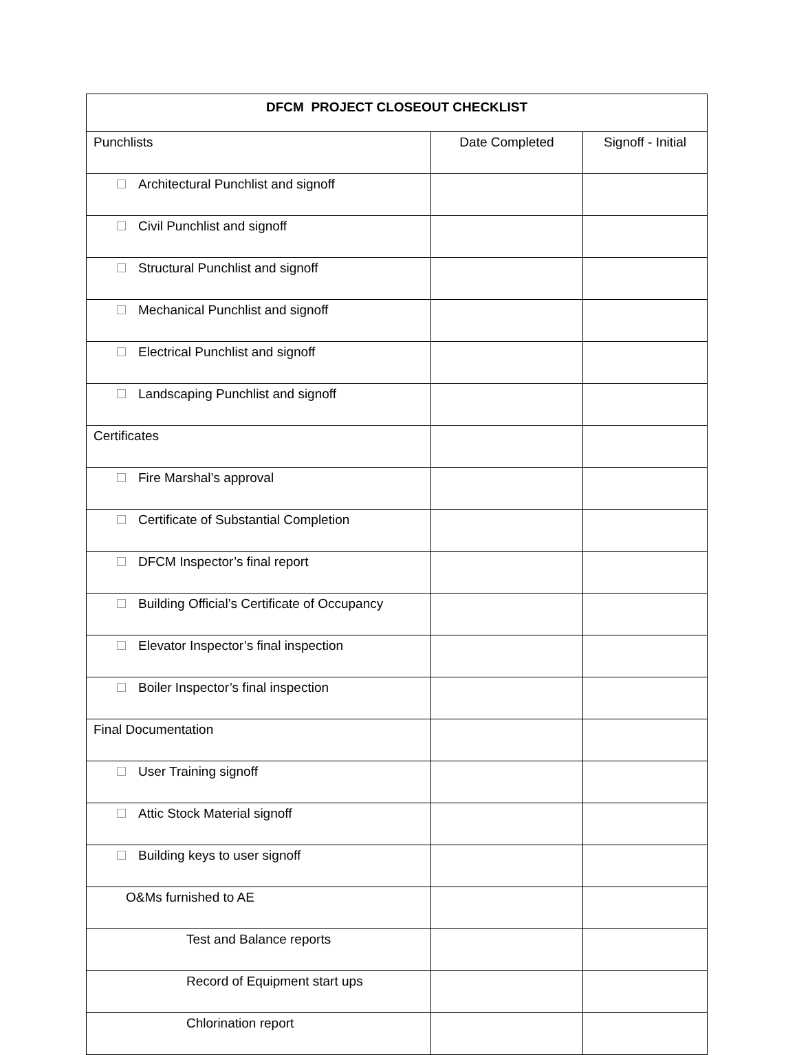| DFCM PROJECT CLOSEOUT CHECKLIST | | |
| --- | --- | --- |
| Punchlists | Date Completed | Signoff - Initial |
| Architectural Punchlist and signoff | | |
| Civil Punchlist and signoff | | |
| Structural Punchlist and signoff | | |
| Mechanical Punchlist and signoff | | |
| Electrical Punchlist and signoff | | |
| Landscaping Punchlist and signoff | | |
| Certificates | | |
| Fire Marshal’s approval | | |
| Certificate of Substantial Completion | | |
| DFCM Inspector’s final report | | |
| Building Official’s Certificate of Occupancy | | |
| Elevator Inspector’s final inspection | | |
| Boiler Inspector’s final inspection | | |
| Final Documentation | | |
| User Training signoff | | |
| Attic Stock Material signoff | | |
| Building keys to user signoff | | |
| O&Ms furnished to AE | | |
| Test and Balance reports | | |
| Record of Equipment start ups | | |
| Chlorination report | | |